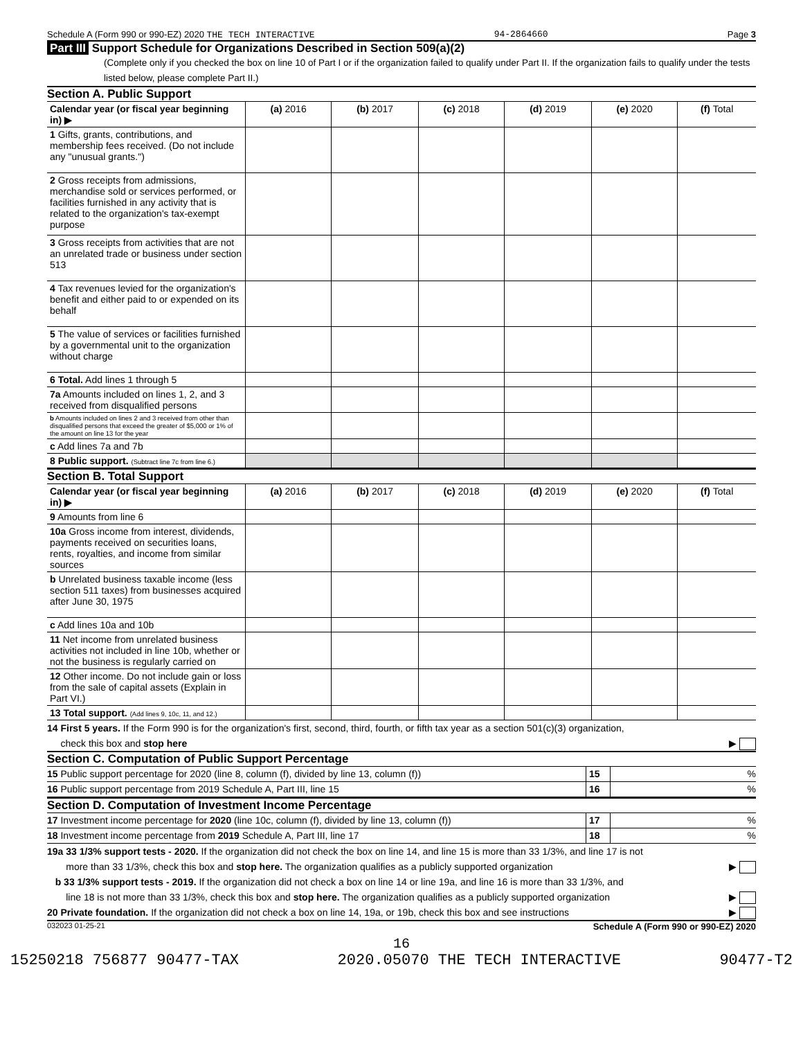Schedule A (Form 990 or 990-EZ) 2020 THE TECH INTERACTIVE 94-2864660 Page 3
Part III Support Schedule for Organizations Described in Section 509(a)(2)
(Complete only if you checked the box on line 10 of Part I or if the organization failed to qualify under Part II. If the organization fails to qualify under the tests listed below, please complete Part II.)
Section A. Public Support
| Calendar year (or fiscal year beginning in) ▶ | (a) 2016 | (b) 2017 | (c) 2018 | (d) 2019 | (e) 2020 | (f) Total |
| --- | --- | --- | --- | --- | --- | --- |
| 1 Gifts, grants, contributions, and membership fees received. (Do not include any "unusual grants.") | | | | | | |
| 2 Gross receipts from admissions, merchandise sold or services performed, or facilities furnished in any activity that is related to the organization's tax-exempt purpose | | | | | | |
| 3 Gross receipts from activities that are not an unrelated trade or business under section 513 | | | | | | |
| 4 Tax revenues levied for the organization's benefit and either paid to or expended on its behalf | | | | | | |
| 5 The value of services or facilities furnished by a governmental unit to the organization without charge | | | | | | |
| 6 Total. Add lines 1 through 5 | | | | | | |
| 7a Amounts included on lines 1, 2, and 3 received from disqualified persons | | | | | | |
| b Amounts included on lines 2 and 3 received from other than disqualified persons that exceed the greater of $5,000 or 1% of the amount on line 13 for the year | | | | | | |
| c Add lines 7a and 7b | | | | | | |
| 8 Public support. (Subtract line 7c from line 6.) | | | | | | |
Section B. Total Support
| Calendar year (or fiscal year beginning in) ▶ | (a) 2016 | (b) 2017 | (c) 2018 | (d) 2019 | (e) 2020 | (f) Total |
| --- | --- | --- | --- | --- | --- | --- |
| 9 Amounts from line 6 | | | | | | |
| 10a Gross income from interest, dividends, payments received on securities loans, rents, royalties, and income from similar sources | | | | | | |
| b Unrelated business taxable income (less section 511 taxes) from businesses acquired after June 30, 1975 | | | | | | |
| c Add lines 10a and 10b | | | | | | |
| 11 Net income from unrelated business activities not included in line 10b, whether or not the business is regularly carried on | | | | | | |
| 12 Other income. Do not include gain or loss from the sale of capital assets (Explain in Part VI.) | | | | | | |
| 13 Total support. (Add lines 9, 10c, 11, and 12.) | | | | | | |
14 First 5 years. If the Form 990 is for the organization's first, second, third, fourth, or fifth tax year as a section 501(c)(3) organization,
check this box and stop here ▶
Section C. Computation of Public Support Percentage
15 Public support percentage for 2020 (line 8, column (f), divided by line 13, column (f)) 15%
16 Public support percentage from 2019 Schedule A, Part III, line 15 16%
Section D. Computation of Investment Income Percentage
17 Investment income percentage for 2020 (line 10c, column (f), divided by line 13, column (f)) 17%
18 Investment income percentage from 2019 Schedule A, Part III, line 17 18%
19a 33 1/3% support tests - 2020. If the organization did not check the box on line 14, and line 15 is more than 33 1/3%, and line 17 is not
more than 33 1/3%, check this box and stop here. The organization qualifies as a publicly supported organization ▶
b 33 1/3% support tests - 2019. If the organization did not check a box on line 14 or line 19a, and line 16 is more than 33 1/3%, and
line 18 is not more than 33 1/3%, check this box and stop here. The organization qualifies as a publicly supported organization ▶
20 Private foundation. If the organization did not check a box on line 14, 19a, or 19b, check this box and see instructions ▶
032023 01-25-21 Schedule A (Form 990 or 990-EZ) 2020
16
15250218 756877 90477-TAX 2020.05070 THE TECH INTERACTIVE 90477-T2